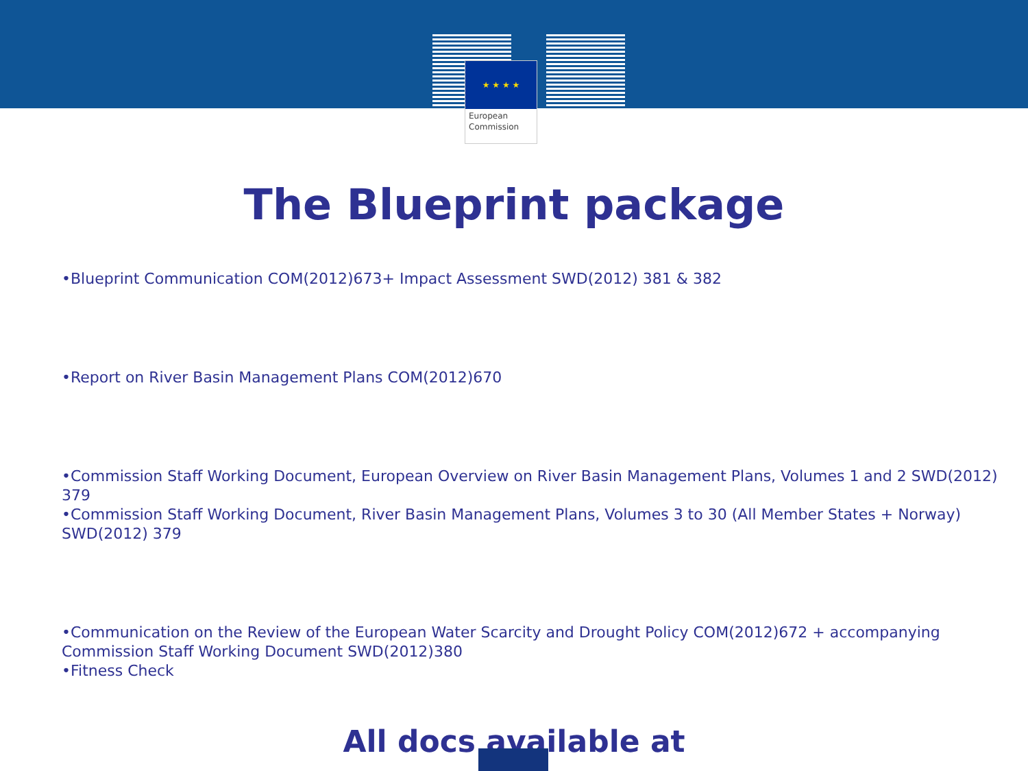★ ★ ★ ★
European
Commission
The Blueprint package
•Blueprint Communication COM(2012)673+ Impact Assessment SWD(2012) 381 & 382
•Report on River Basin Management Plans COM(2012)670
•Commission Staff Working Document, European Overview on River Basin Management Plans, Volumes 1 and 2 SWD(2012) 379
•Commission Staff Working Document, River Basin Management Plans, Volumes 3 to 30 (All Member States + Norway) SWD(2012) 379
•Communication on the Review of the European Water Scarcity and Drought Policy COM(2012)672 + accompanying Commission Staff Working Document SWD(2012)380
•Fitness Check
All docs available at